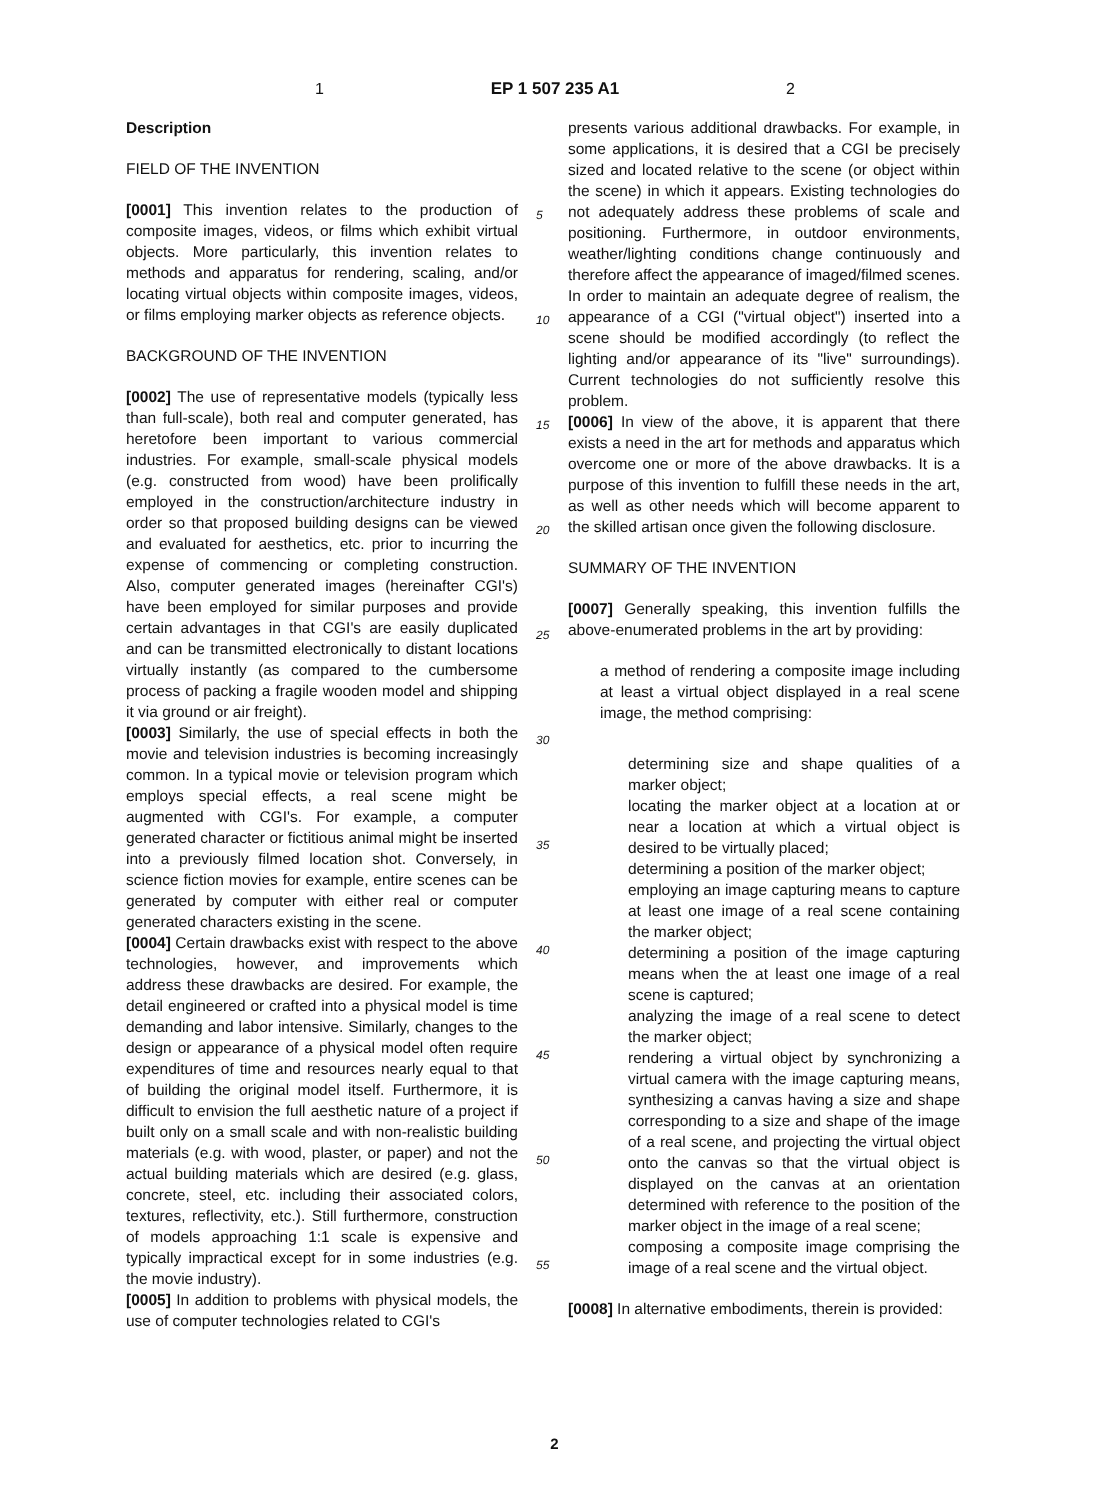1 EP 1 507 235 A1 2
Description
FIELD OF THE INVENTION
[0001] This invention relates to the production of composite images, videos, or films which exhibit virtual objects. More particularly, this invention relates to methods and apparatus for rendering, scaling, and/or locating virtual objects within composite images, videos, or films employing marker objects as reference objects.
BACKGROUND OF THE INVENTION
[0002] The use of representative models (typically less than full-scale), both real and computer generated, has heretofore been important to various commercial industries. For example, small-scale physical models (e.g. constructed from wood) have been prolifically employed in the construction/architecture industry in order so that proposed building designs can be viewed and evaluated for aesthetics, etc. prior to incurring the expense of commencing or completing construction. Also, computer generated images (hereinafter CGI's) have been employed for similar purposes and provide certain advantages in that CGI's are easily duplicated and can be transmitted electronically to distant locations virtually instantly (as compared to the cumbersome process of packing a fragile wooden model and shipping it via ground or air freight).
[0003] Similarly, the use of special effects in both the movie and television industries is becoming increasingly common. In a typical movie or television program which employs special effects, a real scene might be augmented with CGI's. For example, a computer generated character or fictitious animal might be inserted into a previously filmed location shot. Conversely, in science fiction movies for example, entire scenes can be generated by computer with either real or computer generated characters existing in the scene.
[0004] Certain drawbacks exist with respect to the above technologies, however, and improvements which address these drawbacks are desired. For example, the detail engineered or crafted into a physical model is time demanding and labor intensive. Similarly, changes to the design or appearance of a physical model often require expenditures of time and resources nearly equal to that of building the original model itself. Furthermore, it is difficult to envision the full aesthetic nature of a project if built only on a small scale and with non-realistic building materials (e.g. with wood, plaster, or paper) and not the actual building materials which are desired (e.g. glass, concrete, steel, etc. including their associated colors, textures, reflectivity, etc.). Still furthermore, construction of models approaching 1:1 scale is expensive and typically impractical except for in some industries (e.g. the movie industry).
[0005] In addition to problems with physical models, the use of computer technologies related to CGI's
5
10
15
20
25
30
35
40
45
50
55
presents various additional drawbacks. For example, in some applications, it is desired that a CGI be precisely sized and located relative to the scene (or object within the scene) in which it appears. Existing technologies do not adequately address these problems of scale and positioning. Furthermore, in outdoor environments, weather/lighting conditions change continuously and therefore affect the appearance of imaged/filmed scenes. In order to maintain an adequate degree of realism, the appearance of a CGI ("virtual object") inserted into a scene should be modified accordingly (to reflect the lighting and/or appearance of its "live" surroundings). Current technologies do not sufficiently resolve this problem.
[0006] In view of the above, it is apparent that there exists a need in the art for methods and apparatus which overcome one or more of the above drawbacks. It is a purpose of this invention to fulfill these needs in the art, as well as other needs which will become apparent to the skilled artisan once given the following disclosure.
SUMMARY OF THE INVENTION
[0007] Generally speaking, this invention fulfills the above-enumerated problems in the art by providing:
a method of rendering a composite image including at least a virtual object displayed in a real scene image, the method comprising:
determining size and shape qualities of a marker object;
locating the marker object at a location at or near a location at which a virtual object is desired to be virtually placed;
determining a position of the marker object;
employing an image capturing means to capture at least one image of a real scene containing the marker object;
determining a position of the image capturing means when the at least one image of a real scene is captured;
analyzing the image of a real scene to detect the marker object;
rendering a virtual object by synchronizing a virtual camera with the image capturing means, synthesizing a canvas having a size and shape corresponding to a size and shape of the image of a real scene, and projecting the virtual object onto the canvas so that the virtual object is displayed on the canvas at an orientation determined with reference to the position of the marker object in the image of a real scene;
composing a composite image comprising the image of a real scene and the virtual object.
[0008] In alternative embodiments, therein is provided:
2